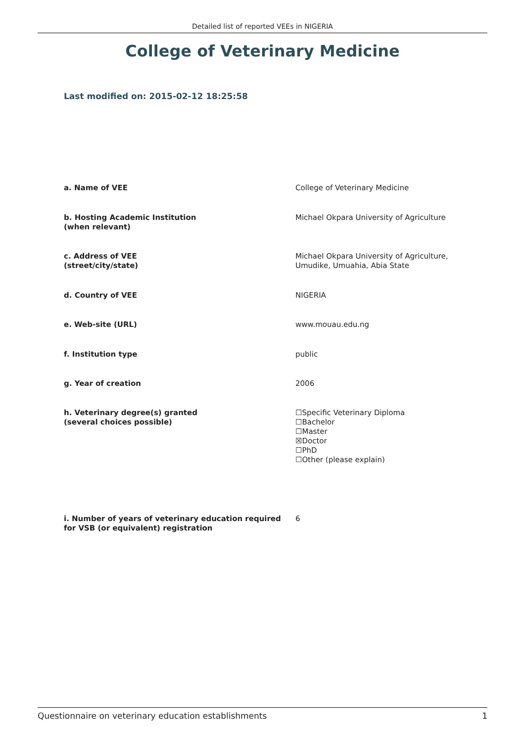Detailed list of reported VEEs in NIGERIA
College of Veterinary Medicine
Last modified on: 2015-02-12 18:25:58
| a. Name of VEE | College of Veterinary Medicine |
| b. Hosting Academic Institution (when relevant) | Michael Okpara University of Agriculture |
| c. Address of VEE (street/city/state) | Michael Okpara University of Agriculture, Umudike, Umuahia, Abia State |
| d. Country of VEE | NIGERIA |
| e. Web-site (URL) | www.mouau.edu.ng |
| f. Institution type | public |
| g. Year of creation | 2006 |
| h. Veterinary degree(s) granted (several choices possible) | ☐Specific Veterinary Diploma ☐Bachelor ☐Master ☒Doctor ☐PhD ☐Other (please explain) |
| i. Number of years of veterinary education required for VSB (or equivalent) registration | 6 |
Questionnaire on veterinary education establishments 1